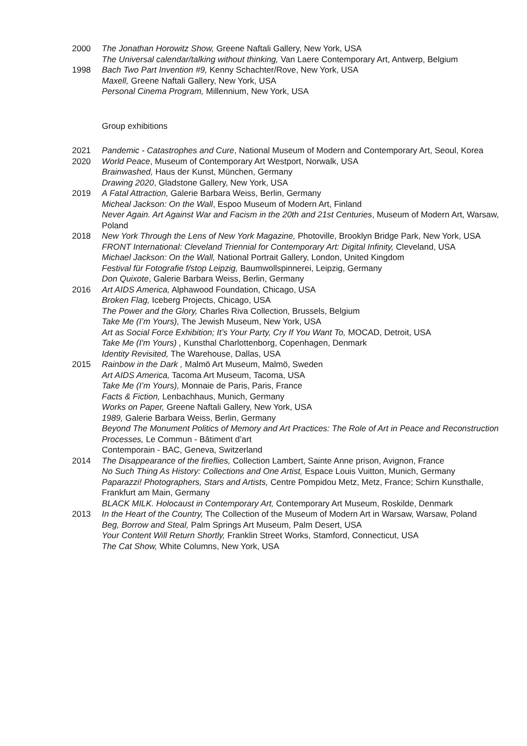2000 The Jonathan Horowitz Show, Greene Naftali Gallery, New York, USA
The Universal calendar/talking without thinking, Van Laere Contemporary Art, Antwerp, Belgium
1998 Bach Two Part Invention #9, Kenny Schachter/Rove, New York, USA
Maxell, Greene Naftali Gallery, New York, USA
Personal Cinema Program, Millennium, New York, USA
Group exhibitions
2021 Pandemic - Catastrophes and Cure, National Museum of Modern and Contemporary Art, Seoul, Korea
2020 World Peace, Museum of Contemporary Art Westport, Norwalk, USA
Brainwashed, Haus der Kunst, München, Germany
Drawing 2020, Gladstone Gallery, New York, USA
2019 A Fatal Attraction, Galerie Barbara Weiss, Berlin, Germany
Micheal Jackson: On the Wall, Espoo Museum of Modern Art, Finland
Never Again. Art Against War and Facism in the 20th and 21st Centuries, Museum of Modern Art, Warsaw, Poland
2018 New York Through the Lens of New York Magazine, Photoville, Brooklyn Bridge Park, New York, USA
FRONT International: Cleveland Triennial for Contemporary Art: Digital Infinity, Cleveland, USA
Michael Jackson: On the Wall, National Portrait Gallery, London, United Kingdom
Festival für Fotografie f/stop Leipzig, Baumwollspinnerei, Leipzig, Germany
Don Quixote, Galerie Barbara Weiss, Berlin, Germany
2016 Art AIDS America, Alphawood Foundation, Chicago, USA
Broken Flag, Iceberg Projects, Chicago, USA
The Power and the Glory, Charles Riva Collection, Brussels, Belgium
Take Me (I’m Yours), The Jewish Museum, New York, USA
Art as Social Force Exhibition; It’s Your Party, Cry If You Want To, MOCAD, Detroit, USA
Take Me (I'm Yours) , Kunsthal Charlottenborg, Copenhagen, Denmark
Identity Revisited, The Warehouse, Dallas, USA
2015 Rainbow in the Dark , Malmö Art Museum, Malmö, Sweden
Art AIDS America, Tacoma Art Museum, Tacoma, USA
Take Me (I’m Yours), Monnaie de Paris, Paris, France
Facts & Fiction, Lenbachhaus, Munich, Germany
Works on Paper, Greene Naftali Gallery, New York, USA
1989, Galerie Barbara Weiss, Berlin, Germany
Beyond The Monument Politics of Memory and Art Practices: The Role of Art in Peace and Reconstruction Processes, Le Commun - Bâtiment d’art
Contemporain - BAC, Geneva, Switzerland
2014 The Disappearance of the fireflies, Collection Lambert, Sainte Anne prison, Avignon, France
No Such Thing As History: Collections and One Artist, Espace Louis Vuitton, Munich, Germany
Paparazzi! Photographers, Stars and Artists, Centre Pompidou Metz, Metz, France; Schirn Kunsthalle, Frankfurt am Main, Germany
BLACK MILK. Holocaust in Contemporary Art, Contemporary Art Museum, Roskilde, Denmark
2013 In the Heart of the Country, The Collection of the Museum of Modern Art in Warsaw, Warsaw, Poland
Beg, Borrow and Steal, Palm Springs Art Museum, Palm Desert, USA
Your Content Will Return Shortly, Franklin Street Works, Stamford, Connecticut, USA
The Cat Show, White Columns, New York, USA